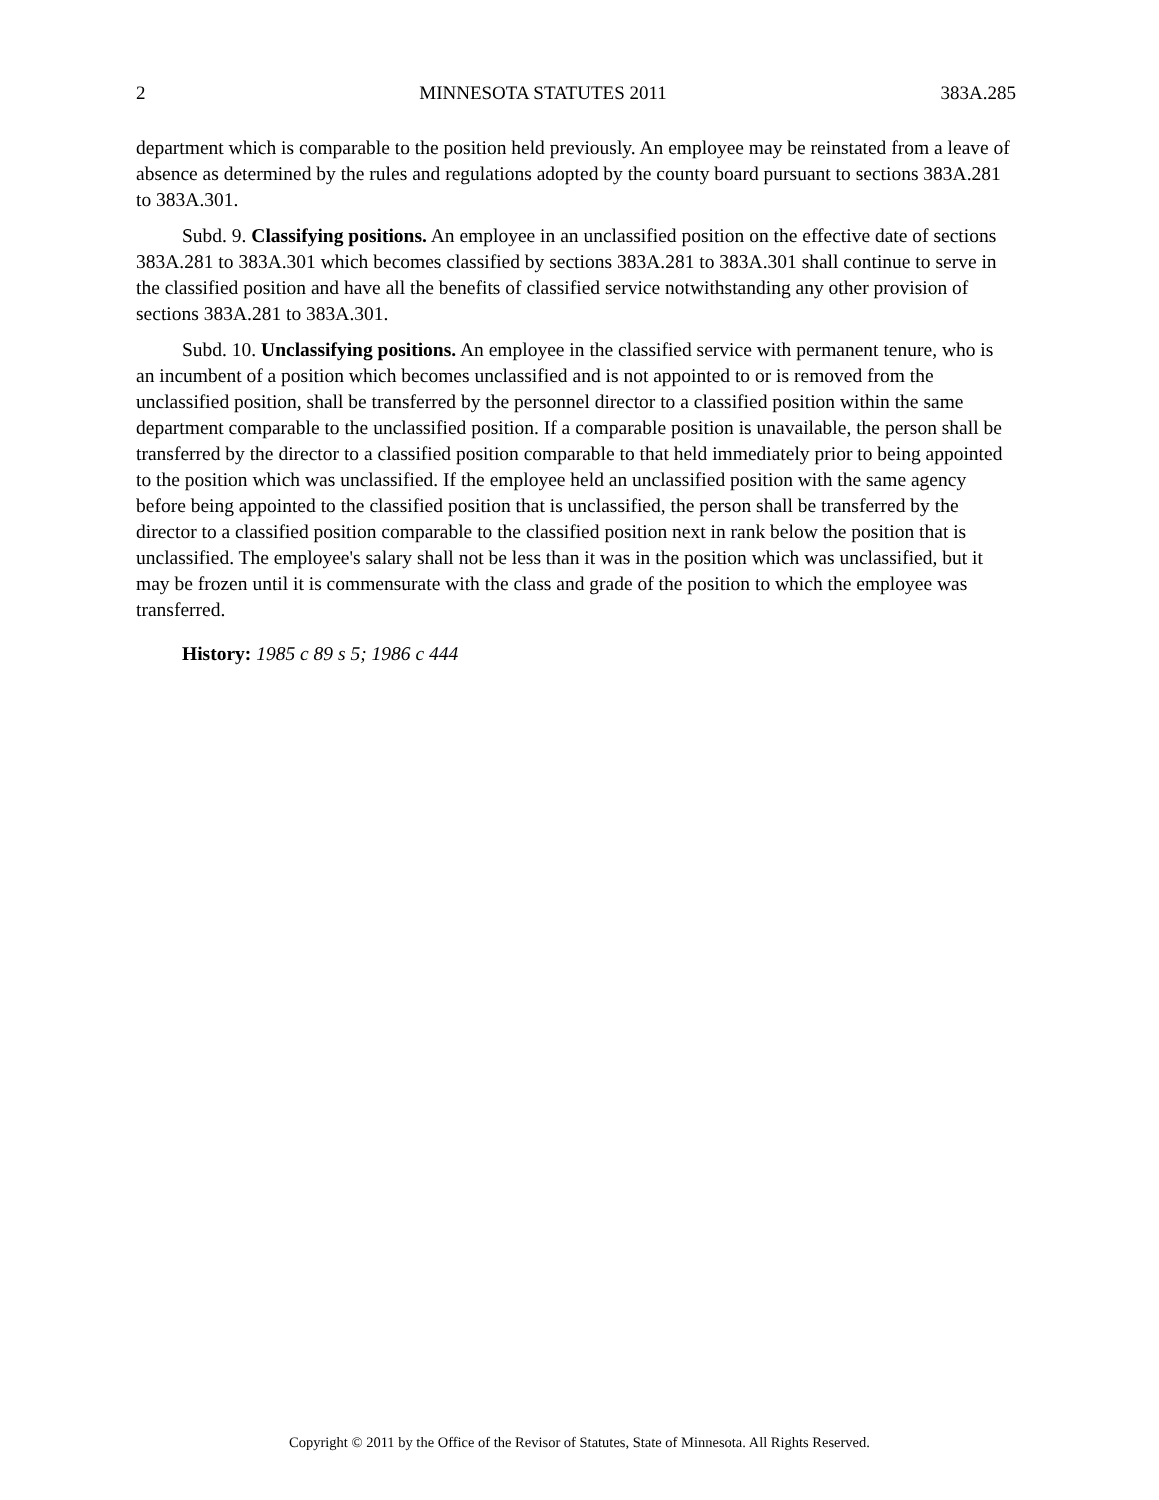2 MINNESOTA STATUTES 2011 383A.285
department which is comparable to the position held previously. An employee may be reinstated from a leave of absence as determined by the rules and regulations adopted by the county board pursuant to sections 383A.281 to 383A.301.
Subd. 9. Classifying positions. An employee in an unclassified position on the effective date of sections 383A.281 to 383A.301 which becomes classified by sections 383A.281 to 383A.301 shall continue to serve in the classified position and have all the benefits of classified service notwithstanding any other provision of sections 383A.281 to 383A.301.
Subd. 10. Unclassifying positions. An employee in the classified service with permanent tenure, who is an incumbent of a position which becomes unclassified and is not appointed to or is removed from the unclassified position, shall be transferred by the personnel director to a classified position within the same department comparable to the unclassified position. If a comparable position is unavailable, the person shall be transferred by the director to a classified position comparable to that held immediately prior to being appointed to the position which was unclassified. If the employee held an unclassified position with the same agency before being appointed to the classified position that is unclassified, the person shall be transferred by the director to a classified position comparable to the classified position next in rank below the position that is unclassified. The employee's salary shall not be less than it was in the position which was unclassified, but it may be frozen until it is commensurate with the class and grade of the position to which the employee was transferred.
History: 1985 c 89 s 5; 1986 c 444
Copyright © 2011 by the Office of the Revisor of Statutes, State of Minnesota. All Rights Reserved.